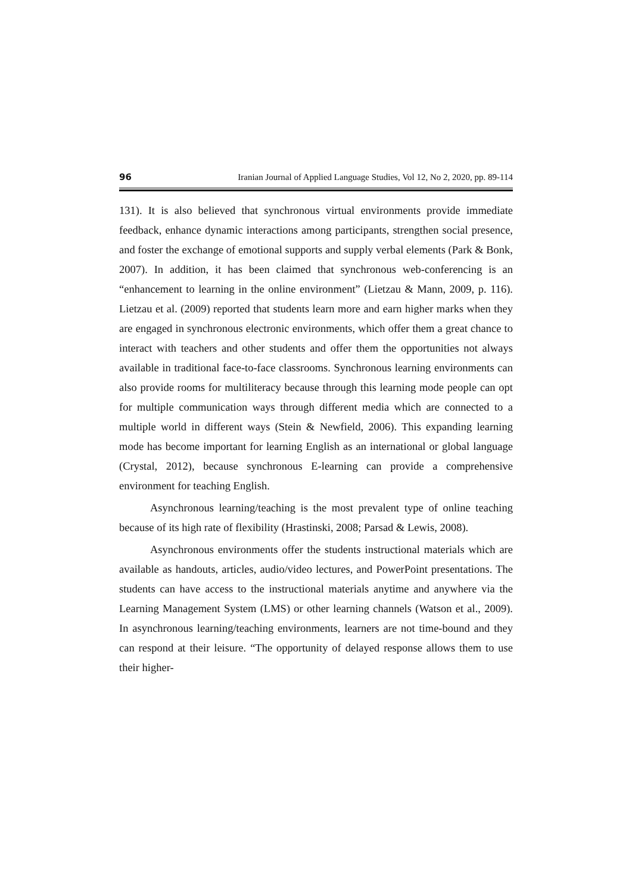96 Iranian Journal of Applied Language Studies, Vol 12, No 2, 2020, pp. 89-114
131). It is also believed that synchronous virtual environments provide immediate feedback, enhance dynamic interactions among participants, strengthen social presence, and foster the exchange of emotional supports and supply verbal elements (Park & Bonk, 2007). In addition, it has been claimed that synchronous web-conferencing is an “enhancement to learning in the online environment” (Lietzau & Mann, 2009, p. 116). Lietzau et al. (2009) reported that students learn more and earn higher marks when they are engaged in synchronous electronic environments, which offer them a great chance to interact with teachers and other students and offer them the opportunities not always available in traditional face-to-face classrooms. Synchronous learning environments can also provide rooms for multiliteracy because through this learning mode people can opt for multiple communication ways through different media which are connected to a multiple world in different ways (Stein & Newfield, 2006). This expanding learning mode has become important for learning English as an international or global language (Crystal, 2012), because synchronous E-learning can provide a comprehensive environment for teaching English.
Asynchronous learning/teaching is the most prevalent type of online teaching because of its high rate of flexibility (Hrastinski, 2008; Parsad & Lewis, 2008).
Asynchronous environments offer the students instructional materials which are available as handouts, articles, audio/video lectures, and PowerPoint presentations. The students can have access to the instructional materials anytime and anywhere via the Learning Management System (LMS) or other learning channels (Watson et al., 2009). In asynchronous learning/teaching environments, learners are not time-bound and they can respond at their leisure. “The opportunity of delayed response allows them to use their higher-